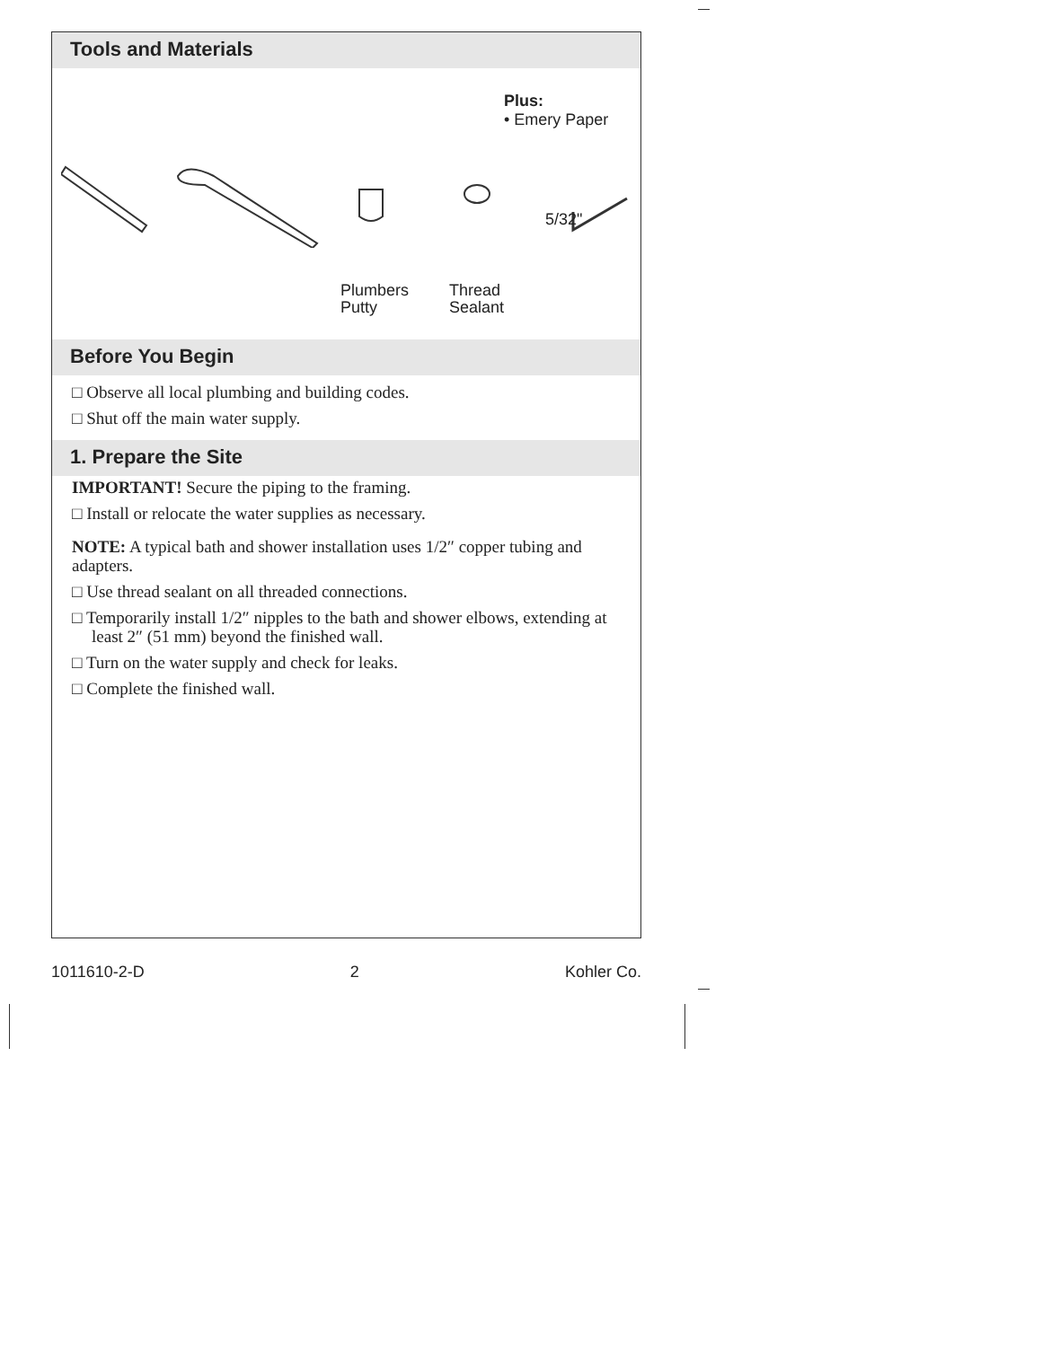Tools and Materials
Plus:
• Emery Paper
5/32"
Plumbers
Putty
Thread
Sealant
Before You Begin
□ Observe all local plumbing and building codes.
□ Shut off the main water supply.
1. Prepare the Site
IMPORTANT! Secure the piping to the framing.
□ Install or relocate the water supplies as necessary.
NOTE: A typical bath and shower installation uses 1/2″ copper tubing and adapters.
□ Use thread sealant on all threaded connections.
□ Temporarily install 1/2″ nipples to the bath and shower elbows, extending at least 2″ (51 mm) beyond the finished wall.
□ Turn on the water supply and check for leaks.
□ Complete the finished wall.
1011610-2-D 2 Kohler Co.